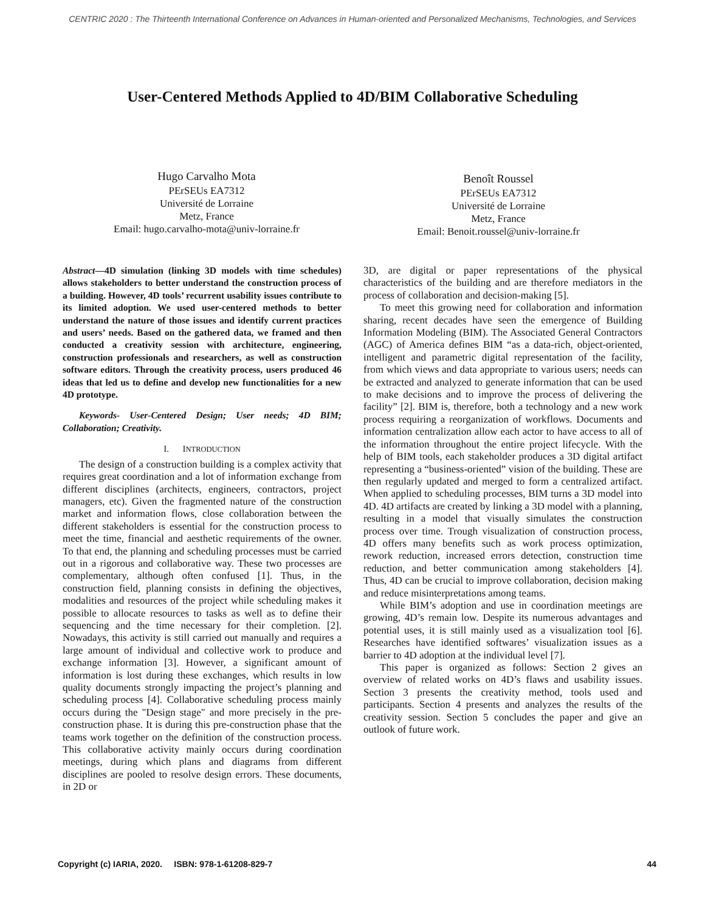CENTRIC 2020 : The Thirteenth International Conference on Advances in Human-oriented and Personalized Mechanisms, Technologies, and Services
User-Centered Methods Applied to 4D/BIM Collaborative Scheduling
Hugo Carvalho Mota
PErSEUs EA7312
Université de Lorraine
Metz, France
Email: hugo.carvalho-mota@univ-lorraine.fr
Benoît Roussel
PErSEUs EA7312
Université de Lorraine
Metz, France
Email: Benoit.roussel@univ-lorraine.fr
Abstract—4D simulation (linking 3D models with time schedules) allows stakeholders to better understand the construction process of a building. However, 4D tools’ recurrent usability issues contribute to its limited adoption. We used user-centered methods to better understand the nature of those issues and identify current practices and users’ needs. Based on the gathered data, we framed and then conducted a creativity session with architecture, engineering, construction professionals and researchers, as well as construction software editors. Through the creativity process, users produced 46 ideas that led us to define and develop new functionalities for a new 4D prototype.
Keywords- User-Centered Design; User needs; 4D BIM; Collaboration; Creativity.
I. INTRODUCTION
The design of a construction building is a complex activity that requires great coordination and a lot of information exchange from different disciplines (architects, engineers, contractors, project managers, etc). Given the fragmented nature of the construction market and information flows, close collaboration between the different stakeholders is essential for the construction process to meet the time, financial and aesthetic requirements of the owner. To that end, the planning and scheduling processes must be carried out in a rigorous and collaborative way. These two processes are complementary, although often confused [1]. Thus, in the construction field, planning consists in defining the objectives, modalities and resources of the project while scheduling makes it possible to allocate resources to tasks as well as to define their sequencing and the time necessary for their completion. [2]. Nowadays, this activity is still carried out manually and requires a large amount of individual and collective work to produce and exchange information [3]. However, a significant amount of information is lost during these exchanges, which results in low quality documents strongly impacting the project’s planning and scheduling process [4]. Collaborative scheduling process mainly occurs during the "Design stage" and more precisely in the pre-construction phase. It is during this pre-construction phase that the teams work together on the definition of the construction process. This collaborative activity mainly occurs during coordination meetings, during which plans and diagrams from different disciplines are pooled to resolve design errors. These documents, in 2D or
3D, are digital or paper representations of the physical characteristics of the building and are therefore mediators in the process of collaboration and decision-making [5].
To meet this growing need for collaboration and information sharing, recent decades have seen the emergence of Building Information Modeling (BIM). The Associated General Contractors (AGC) of America defines BIM “as a data-rich, object-oriented, intelligent and parametric digital representation of the facility, from which views and data appropriate to various users; needs can be extracted and analyzed to generate information that can be used to make decisions and to improve the process of delivering the facility” [2]. BIM is, therefore, both a technology and a new work process requiring a reorganization of workflows. Documents and information centralization allow each actor to have access to all of the information throughout the entire project lifecycle. With the help of BIM tools, each stakeholder produces a 3D digital artifact representing a “business-oriented” vision of the building. These are then regularly updated and merged to form a centralized artifact. When applied to scheduling processes, BIM turns a 3D model into 4D. 4D artifacts are created by linking a 3D model with a planning, resulting in a model that visually simulates the construction process over time. Trough visualization of construction process, 4D offers many benefits such as work process optimization, rework reduction, increased errors detection, construction time reduction, and better communication among stakeholders [4]. Thus, 4D can be crucial to improve collaboration, decision making and reduce misinterpretations among teams.
While BIM’s adoption and use in coordination meetings are growing, 4D’s remain low. Despite its numerous advantages and potential uses, it is still mainly used as a visualization tool [6]. Researches have identified softwares’ visualization issues as a barrier to 4D adoption at the individual level [7].
This paper is organized as follows: Section 2 gives an overview of related works on 4D’s flaws and usability issues. Section 3 presents the creativity method, tools used and participants. Section 4 presents and analyzes the results of the creativity session. Section 5 concludes the paper and give an outlook of future work.
Copyright (c) IARIA, 2020. ISBN: 978-1-61208-829-7 44